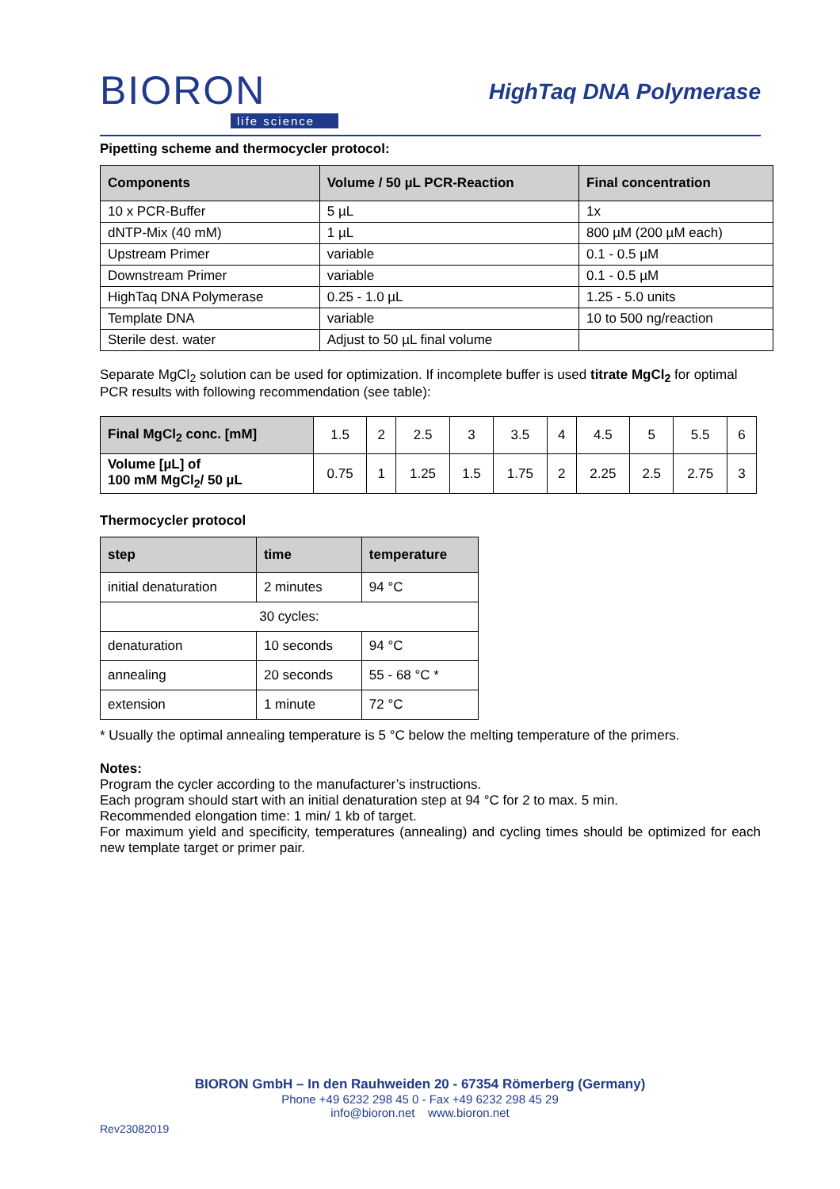BIORON
life science
HighTaq DNA Polymerase
Pipetting scheme and thermocycler protocol:
| Components | Volume / 50 µL PCR-Reaction | Final concentration |
| --- | --- | --- |
| 10 x PCR-Buffer | 5 µL | 1x |
| dNTP-Mix (40 mM) | 1 µL | 800 µM (200 µM each) |
| Upstream Primer | variable | 0.1 - 0.5 µM |
| Downstream Primer | variable | 0.1 - 0.5 µM |
| HighTaq DNA Polymerase | 0.25 - 1.0 µL | 1.25 - 5.0 units |
| Template DNA | variable | 10 to 500 ng/reaction |
| Sterile dest. water | Adjust to 50 µL final volume | |
Separate MgCl<sub>2</sub> solution can be used for optimization. If incomplete buffer is used titrate MgCl<sub>2</sub> for optimal PCR results with following recommendation (see table):
| Final MgCl<sub>2</sub> conc. [mM] | 1.5 | 2 | 2.5 | 3 | 3.5 | 4 | 4.5 | 5 | 5.5 | 6 |
| Volume [µL] of 100 mM MgCl<sub>2</sub>/ 50 µL | 0.75 | 1 | 1.25 | 1.5 | 1.75 | 2 | 2.25 | 2.5 | 2.75 | 3 |
Thermocycler protocol
| step | time | temperature |
| --- | --- | --- |
| initial denaturation | 2 minutes | 94 °C |
| 30 cycles: | | |
| denaturation | 10 seconds | 94 °C |
| annealing | 20 seconds | 55 - 68 °C * |
| extension | 1 minute | 72 °C |
* Usually the optimal annealing temperature is 5 °C below the melting temperature of the primers.
Notes:
Program the cycler according to the manufacturer’s instructions.
Each program should start with an initial denaturation step at 94 °C for 2 to max. 5 min.
Recommended elongation time: 1 min/ 1 kb of target.
For maximum yield and specificity, temperatures (annealing) and cycling times should be optimized for each new template target or primer pair.
BIORON GmbH – In den Rauhweiden 20 - 67354 Römerberg (Germany)
Phone +49 6232 298 45 0 - Fax +49 6232 298 45 29
info@bioron.net www.bioron.net
Rev23082019